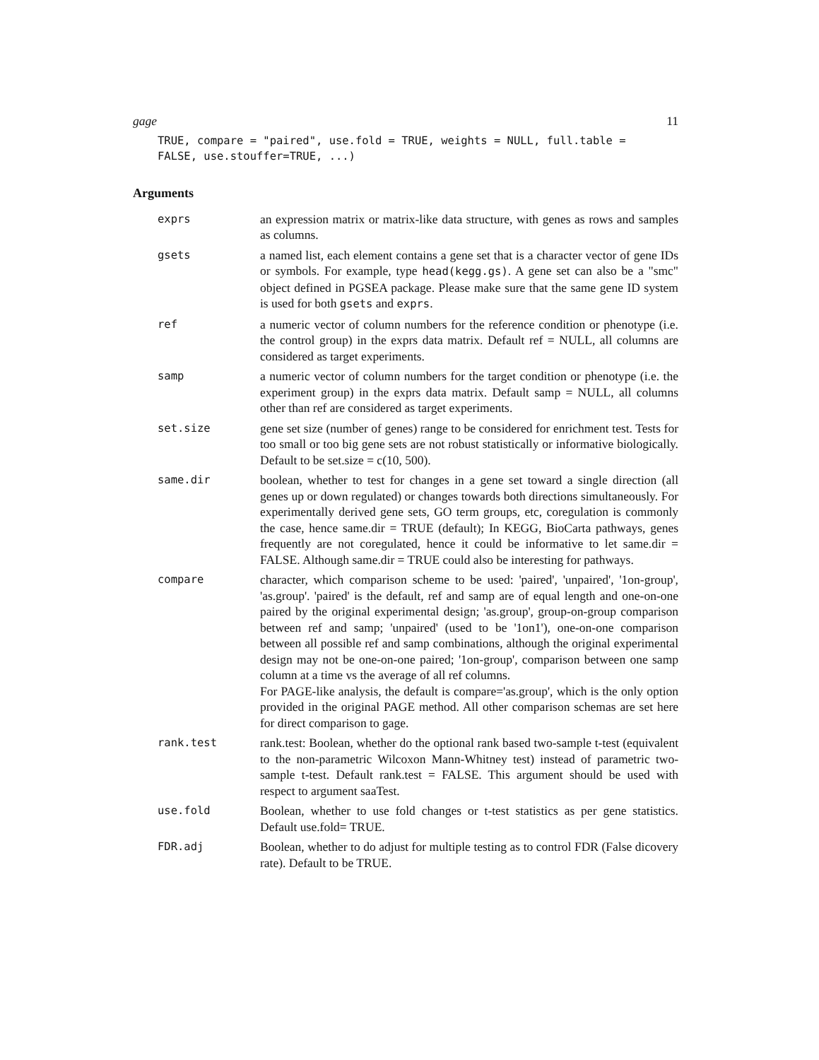gage 11
TRUE, compare = "paired", use.fold = TRUE, weights = NULL, full.table =
FALSE, use.stouffer=TRUE, ...)
Arguments
exprs an expression matrix or matrix-like data structure, with genes as rows and samples as columns.
gsets a named list, each element contains a gene set that is a character vector of gene IDs or symbols. For example, type head(kegg.gs). A gene set can also be a "smc" object defined in PGSEA package. Please make sure that the same gene ID system is used for both gsets and exprs.
ref a numeric vector of column numbers for the reference condition or phenotype (i.e. the control group) in the exprs data matrix. Default ref = NULL, all columns are considered as target experiments.
samp a numeric vector of column numbers for the target condition or phenotype (i.e. the experiment group) in the exprs data matrix. Default samp = NULL, all columns other than ref are considered as target experiments.
set.size gene set size (number of genes) range to be considered for enrichment test. Tests for too small or too big gene sets are not robust statistically or informative biologically. Default to be set.size = c(10, 500).
same.dir boolean, whether to test for changes in a gene set toward a single direction (all genes up or down regulated) or changes towards both directions simultaneously. For experimentally derived gene sets, GO term groups, etc, coregulation is commonly the case, hence same.dir = TRUE (default); In KEGG, BioCarta pathways, genes frequently are not coregulated, hence it could be informative to let same.dir = FALSE. Although same.dir = TRUE could also be interesting for pathways.
compare character, which comparison scheme to be used: 'paired', 'unpaired', '1on-group', 'as.group'. 'paired' is the default, ref and samp are of equal length and one-on-one paired by the original experimental design; 'as.group', group-on-group comparison between ref and samp; 'unpaired' (used to be '1on1'), one-on-one comparison between all possible ref and samp combinations, although the original experimental design may not be one-on-one paired; '1on-group', comparison between one samp column at a time vs the average of all ref columns.
For PAGE-like analysis, the default is compare='as.group', which is the only option provided in the original PAGE method. All other comparison schemas are set here for direct comparison to gage.
rank.test rank.test: Boolean, whether do the optional rank based two-sample t-test (equivalent to the non-parametric Wilcoxon Mann-Whitney test) instead of parametric two-sample t-test. Default rank.test = FALSE. This argument should be used with respect to argument saaTest.
use.fold Boolean, whether to use fold changes or t-test statistics as per gene statistics. Default use.fold= TRUE.
FDR.adj Boolean, whether to do adjust for multiple testing as to control FDR (False dicovery rate). Default to be TRUE.